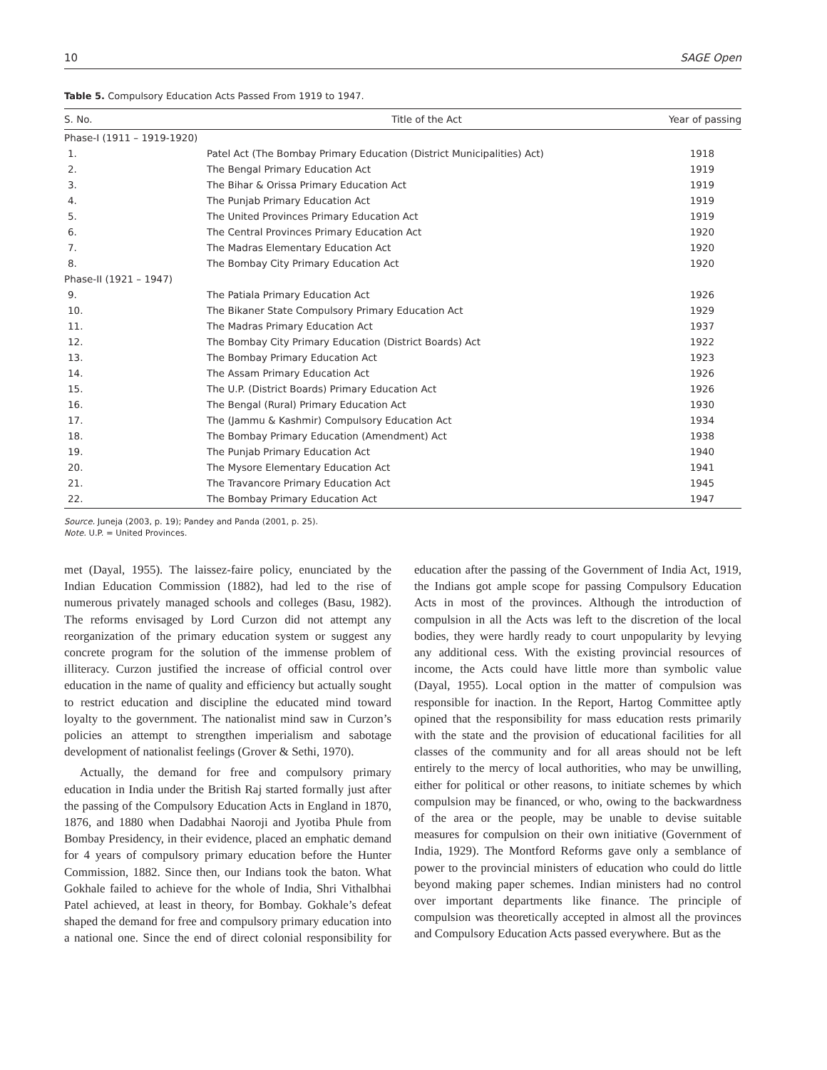10 SAGE Open
Table 5. Compulsory Education Acts Passed From 1919 to 1947.
| S. No. | Title of the Act | Year of passing |
| --- | --- | --- |
| Phase-I (1911 – 1919-1920) | | |
| 1. | Patel Act (The Bombay Primary Education (District Municipalities) Act) | 1918 |
| 2. | The Bengal Primary Education Act | 1919 |
| 3. | The Bihar & Orissa Primary Education Act | 1919 |
| 4. | The Punjab Primary Education Act | 1919 |
| 5. | The United Provinces Primary Education Act | 1919 |
| 6. | The Central Provinces Primary Education Act | 1920 |
| 7. | The Madras Elementary Education Act | 1920 |
| 8. | The Bombay City Primary Education Act | 1920 |
| Phase-II (1921 – 1947) | | |
| 9. | The Patiala Primary Education Act | 1926 |
| 10. | The Bikaner State Compulsory Primary Education Act | 1929 |
| 11. | The Madras Primary Education Act | 1937 |
| 12. | The Bombay City Primary Education (District Boards) Act | 1922 |
| 13. | The Bombay Primary Education Act | 1923 |
| 14. | The Assam Primary Education Act | 1926 |
| 15. | The U.P. (District Boards) Primary Education Act | 1926 |
| 16. | The Bengal (Rural) Primary Education Act | 1930 |
| 17. | The (Jammu & Kashmir) Compulsory Education Act | 1934 |
| 18. | The Bombay Primary Education (Amendment) Act | 1938 |
| 19. | The Punjab Primary Education Act | 1940 |
| 20. | The Mysore Elementary Education Act | 1941 |
| 21. | The Travancore Primary Education Act | 1945 |
| 22. | The Bombay Primary Education Act | 1947 |
Source. Juneja (2003, p. 19); Pandey and Panda (2001, p. 25).
Note. U.P. = United Provinces.
met (Dayal, 1955). The laissez-faire policy, enunciated by the Indian Education Commission (1882), had led to the rise of numerous privately managed schools and colleges (Basu, 1982). The reforms envisaged by Lord Curzon did not attempt any reorganization of the primary education system or suggest any concrete program for the solution of the immense problem of illiteracy. Curzon justified the increase of official control over education in the name of quality and efficiency but actually sought to restrict education and discipline the educated mind toward loyalty to the government. The nationalist mind saw in Curzon’s policies an attempt to strengthen imperialism and sabotage development of nationalist feelings (Grover & Sethi, 1970).
Actually, the demand for free and compulsory primary education in India under the British Raj started formally just after the passing of the Compulsory Education Acts in England in 1870, 1876, and 1880 when Dadabhai Naoroji and Jyotiba Phule from Bombay Presidency, in their evidence, placed an emphatic demand for 4 years of compulsory primary education before the Hunter Commission, 1882. Since then, our Indians took the baton. What Gokhale failed to achieve for the whole of India, Shri Vithalbhai Patel achieved, at least in theory, for Bombay. Gokhale’s defeat shaped the demand for free and compulsory primary education into a national one. Since the end of direct colonial responsibility for education after the passing of the Government of India Act, 1919, the Indians got ample scope for passing Compulsory Education Acts in most of the provinces. Although the introduction of compulsion in all the Acts was left to the discretion of the local bodies, they were hardly ready to court unpopularity by levying any additional cess. With the existing provincial resources of income, the Acts could have little more than symbolic value (Dayal, 1955). Local option in the matter of compulsion was responsible for inaction. In the Report, Hartog Committee aptly opined that the responsibility for mass education rests primarily with the state and the provision of educational facilities for all classes of the community and for all areas should not be left entirely to the mercy of local authorities, who may be unwilling, either for political or other reasons, to initiate schemes by which compulsion may be financed, or who, owing to the backwardness of the area or the people, may be unable to devise suitable measures for compulsion on their own initiative (Government of India, 1929). The Montford Reforms gave only a semblance of power to the provincial ministers of education who could do little beyond making paper schemes. Indian ministers had no control over important departments like finance. The principle of compulsion was theoretically accepted in almost all the provinces and Compulsory Education Acts passed everywhere. But as the